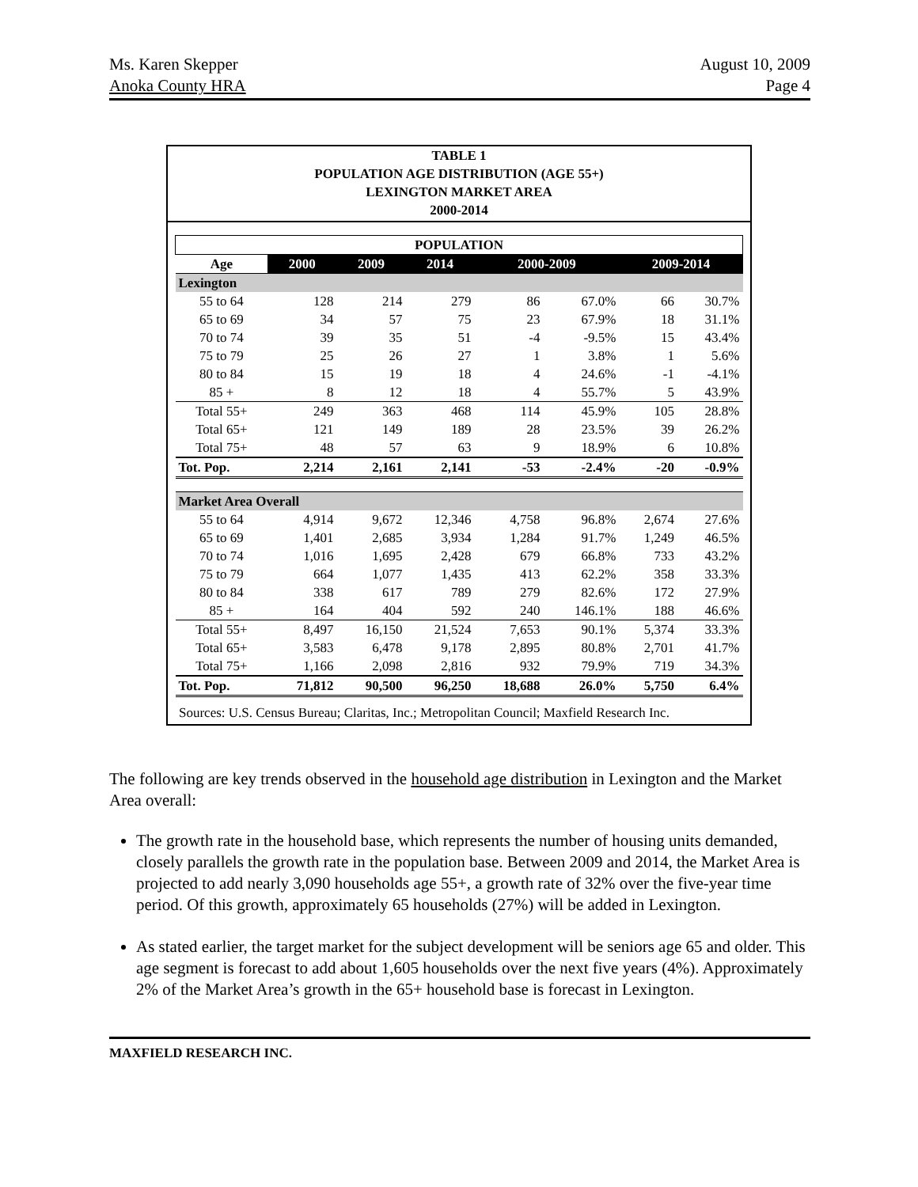Ms. Karen Skepper
Anoka County HRA
August 10, 2009
Page 4
TABLE 1
POPULATION AGE DISTRIBUTION (AGE 55+)
LEXINGTON MARKET AREA
2000-2014
| POPULATION | | | | | | | |
| --- | --- | --- | --- | --- | --- | --- | --- |
| Age | 2000 | 2009 | 2014 | 2000-2009 | | 2009-2014 | |
| Lexington | | | | | | | |
| 55 to 64 | 128 | 214 | 279 | 86 | 67.0% | 66 | 30.7% |
| 65 to 69 | 34 | 57 | 75 | 23 | 67.9% | 18 | 31.1% |
| 70 to 74 | 39 | 35 | 51 | -4 | -9.5% | 15 | 43.4% |
| 75 to 79 | 25 | 26 | 27 | 1 | 3.8% | 1 | 5.6% |
| 80 to 84 | 15 | 19 | 18 | 4 | 24.6% | -1 | -4.1% |
| 85 + | 8 | 12 | 18 | 4 | 55.7% | 5 | 43.9% |
| Total 55+ | 249 | 363 | 468 | 114 | 45.9% | 105 | 28.8% |
| Total 65+ | 121 | 149 | 189 | 28 | 23.5% | 39 | 26.2% |
| Total 75+ | 48 | 57 | 63 | 9 | 18.9% | 6 | 10.8% |
| Tot. Pop. | 2,214 | 2,161 | 2,141 | -53 | -2.4% | -20 | -0.9% |
| Market Area Overall | | | | | | | |
| 55 to 64 | 4,914 | 9,672 | 12,346 | 4,758 | 96.8% | 2,674 | 27.6% |
| 65 to 69 | 1,401 | 2,685 | 3,934 | 1,284 | 91.7% | 1,249 | 46.5% |
| 70 to 74 | 1,016 | 1,695 | 2,428 | 679 | 66.8% | 733 | 43.2% |
| 75 to 79 | 664 | 1,077 | 1,435 | 413 | 62.2% | 358 | 33.3% |
| 80 to 84 | 338 | 617 | 789 | 279 | 82.6% | 172 | 27.9% |
| 85 + | 164 | 404 | 592 | 240 | 146.1% | 188 | 46.6% |
| Total 55+ | 8,497 | 16,150 | 21,524 | 7,653 | 90.1% | 5,374 | 33.3% |
| Total 65+ | 3,583 | 6,478 | 9,178 | 2,895 | 80.8% | 2,701 | 41.7% |
| Total 75+ | 1,166 | 2,098 | 2,816 | 932 | 79.9% | 719 | 34.3% |
| Tot. Pop. | 71,812 | 90,500 | 96,250 | 18,688 | 26.0% | 5,750 | 6.4% |
Sources: U.S. Census Bureau; Claritas, Inc.; Metropolitan Council; Maxfield Research Inc.
The following are key trends observed in the household age distribution in Lexington and the Market Area overall:
The growth rate in the household base, which represents the number of housing units demanded, closely parallels the growth rate in the population base. Between 2009 and 2014, the Market Area is projected to add nearly 3,090 households age 55+, a growth rate of 32% over the five-year time period. Of this growth, approximately 65 households (27%) will be added in Lexington.
As stated earlier, the target market for the subject development will be seniors age 65 and older. This age segment is forecast to add about 1,605 households over the next five years (4%). Approximately 2% of the Market Area’s growth in the 65+ household base is forecast in Lexington.
MAXFIELD RESEARCH INC.